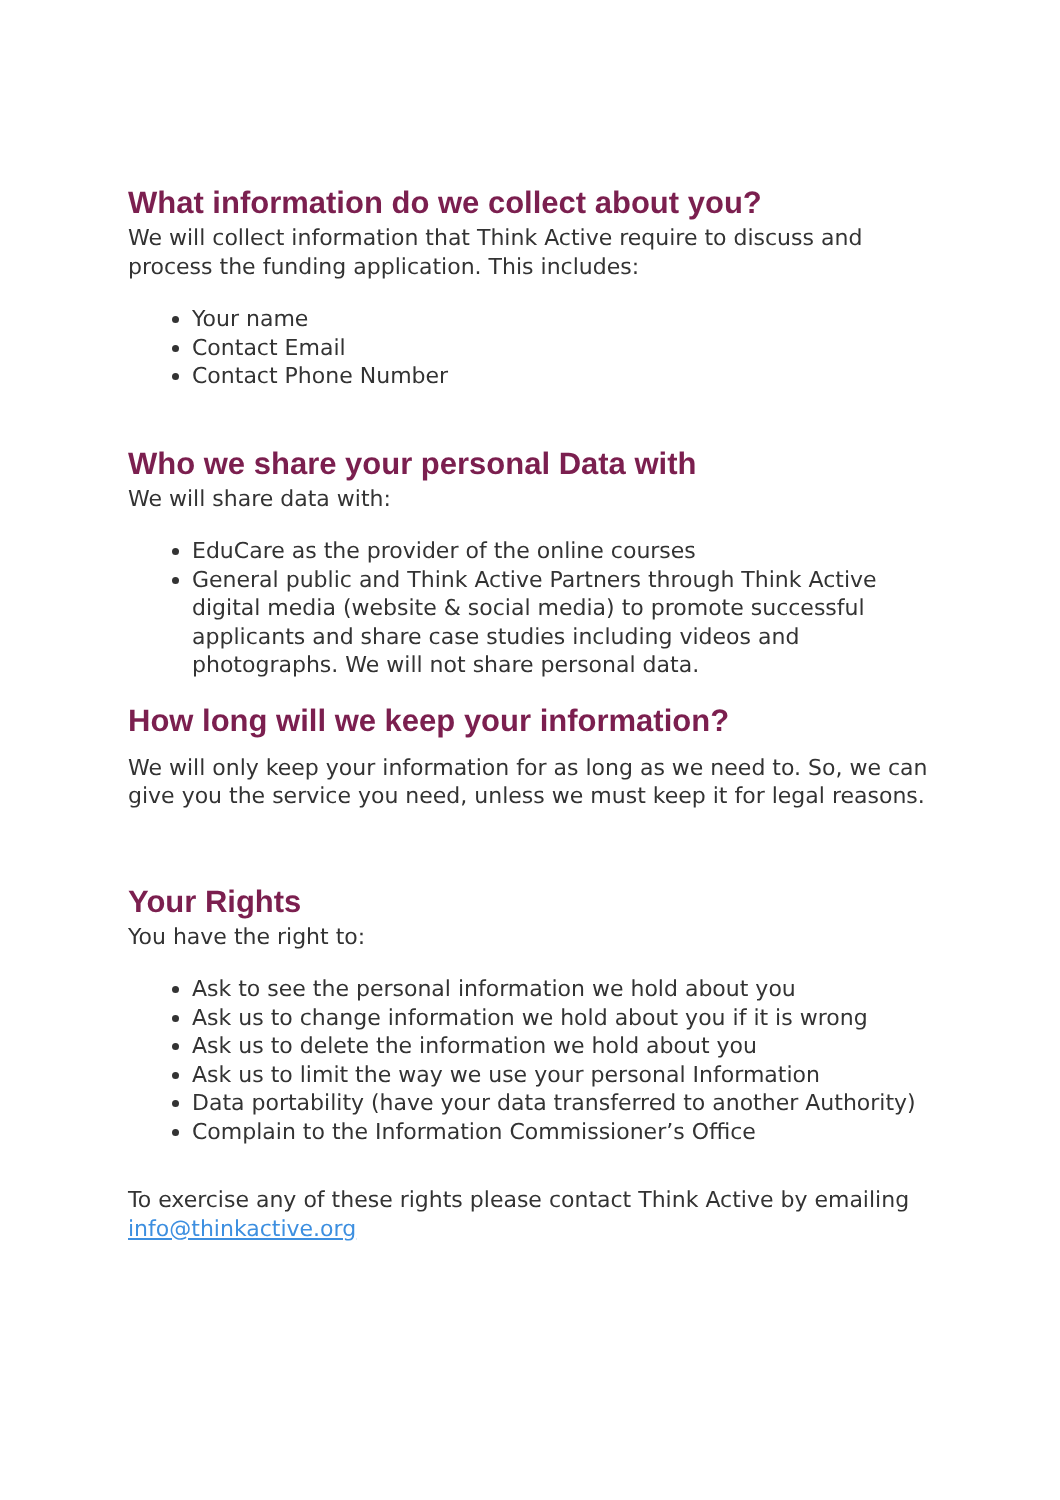What information do we collect about you?
We will collect information that Think Active require to discuss and process the funding application. This includes:
Your name
Contact Email
Contact Phone Number
Who we share your personal Data with
We will share data with:
EduCare as the provider of the online courses
General public and Think Active Partners through Think Active digital media (website & social media) to promote successful applicants and share case studies including videos and photographs. We will not share personal data.
How long will we keep your information?
We will only keep your information for as long as we need to. So, we can give you the service you need, unless we must keep it for legal reasons.
Your Rights
You have the right to:
Ask to see the personal information we hold about you
Ask us to change information we hold about you if it is wrong
Ask us to delete the information we hold about you
Ask us to limit the way we use your personal Information
Data portability (have your data transferred to another Authority)
Complain to the Information Commissioner’s Office
To exercise any of these rights please contact Think Active by emailing info@thinkactive.org